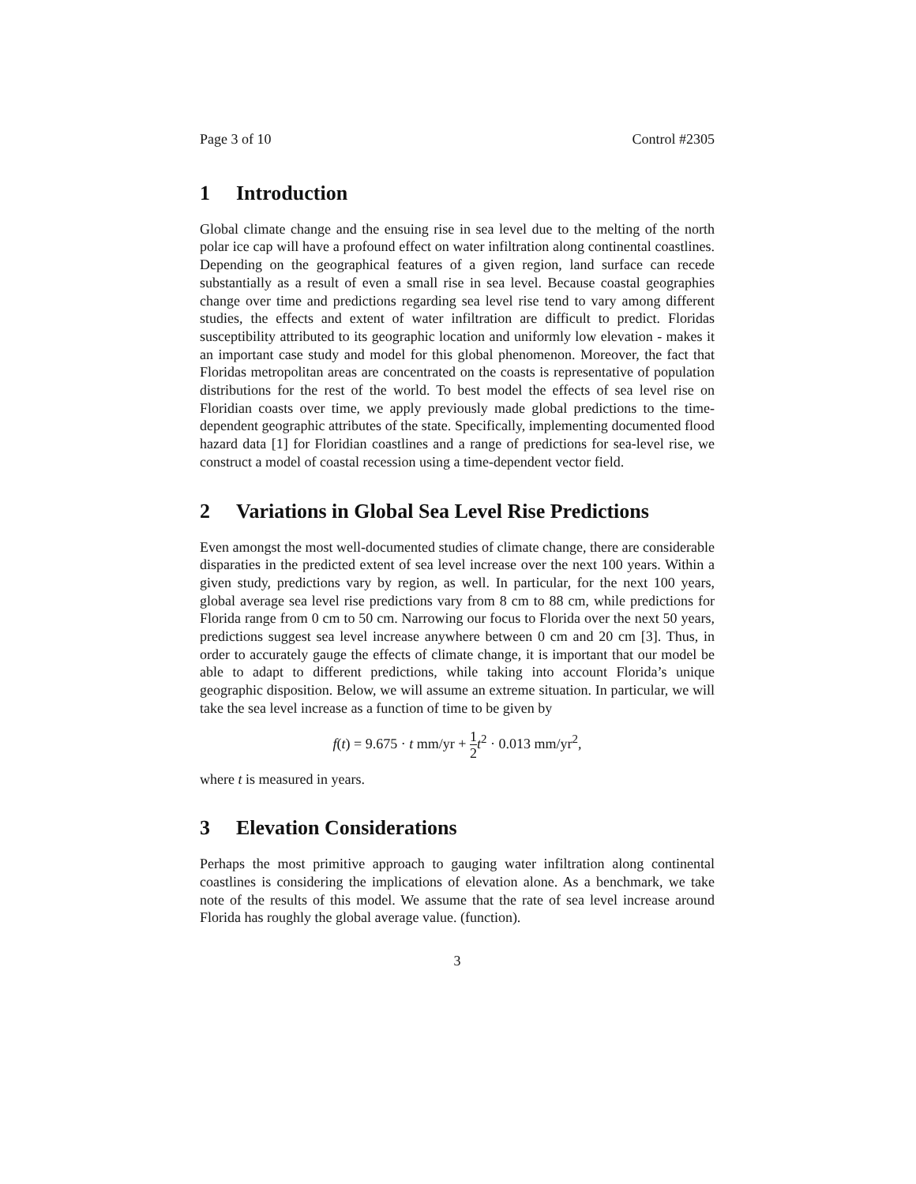Page 3 of 10 Control #2305
1 Introduction
Global climate change and the ensuing rise in sea level due to the melting of the north polar ice cap will have a profound effect on water infiltration along continental coastlines. Depending on the geographical features of a given region, land surface can recede substantially as a result of even a small rise in sea level. Because coastal geographies change over time and predictions regarding sea level rise tend to vary among different studies, the effects and extent of water infiltration are difficult to predict. Floridas susceptibility attributed to its geographic location and uniformly low elevation - makes it an important case study and model for this global phenomenon. Moreover, the fact that Floridas metropolitan areas are concentrated on the coasts is representative of population distributions for the rest of the world. To best model the effects of sea level rise on Floridian coasts over time, we apply previously made global predictions to the time-dependent geographic attributes of the state. Specifically, implementing documented flood hazard data [1] for Floridian coastlines and a range of predictions for sea-level rise, we construct a model of coastal recession using a time-dependent vector field.
2 Variations in Global Sea Level Rise Predictions
Even amongst the most well-documented studies of climate change, there are considerable disparaties in the predicted extent of sea level increase over the next 100 years. Within a given study, predictions vary by region, as well. In particular, for the next 100 years, global average sea level rise predictions vary from 8 cm to 88 cm, while predictions for Florida range from 0 cm to 50 cm. Narrowing our focus to Florida over the next 50 years, predictions suggest sea level increase anywhere between 0 cm and 20 cm [3]. Thus, in order to accurately gauge the effects of climate change, it is important that our model be able to adapt to different predictions, while taking into account Florida’s unique geographic disposition. Below, we will assume an extreme situation. In particular, we will take the sea level increase as a function of time to be given by
f(t) = 9.675 · t mm/yr + 1 2 t<sup>2</sup> · 0.013 mm/yr<sup>2</sup>,
where t is measured in years.
3 Elevation Considerations
Perhaps the most primitive approach to gauging water infiltration along continental coastlines is considering the implications of elevation alone. As a benchmark, we take note of the results of this model. We assume that the rate of sea level increase around Florida has roughly the global average value. (function).
3